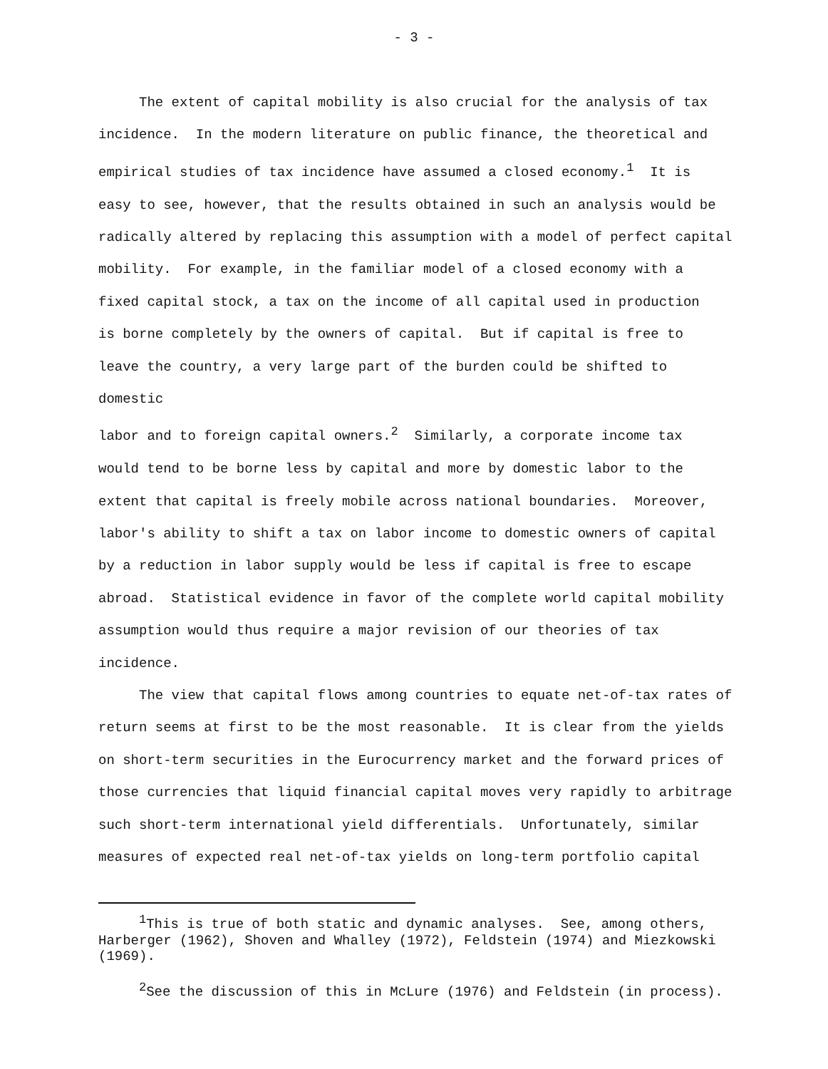- 3 -
The extent of capital mobility is also crucial for the analysis of tax incidence. In the modern literature on public finance, the theoretical and empirical studies of tax incidence have assumed a closed economy.<sup>1</sup> It is easy to see, however, that the results obtained in such an analysis would be radically altered by replacing this assumption with a model of perfect capital mobility. For example, in the familiar model of a closed economy with a fixed capital stock, a tax on the income of all capital used in production is borne completely by the owners of capital. But if capital is free to leave the country, a very large part of the burden could be shifted to domestic labor and to foreign capital owners.<sup>2</sup> Similarly, a corporate income tax would tend to be borne less by capital and more by domestic labor to the extent that capital is freely mobile across national boundaries. Moreover, labor's ability to shift a tax on labor income to domestic owners of capital by a reduction in labor supply would be less if capital is free to escape abroad. Statistical evidence in favor of the complete world capital mobility assumption would thus require a major revision of our theories of tax incidence.
The view that capital flows among countries to equate net-of-tax rates of return seems at first to be the most reasonable. It is clear from the yields on short-term securities in the Eurocurrency market and the forward prices of those currencies that liquid financial capital moves very rapidly to arbitrage such short-term international yield differentials. Unfortunately, similar measures of expected real net-of-tax yields on long-term portfolio capital
<sup>1</sup> This is true of both static and dynamic analyses. See, among others, Harberger (1962), Shoven and Whalley (1972), Feldstein (1974) and Miezkowski (1969).
<sup>2</sup> See the discussion of this in McLure (1976) and Feldstein (in process).